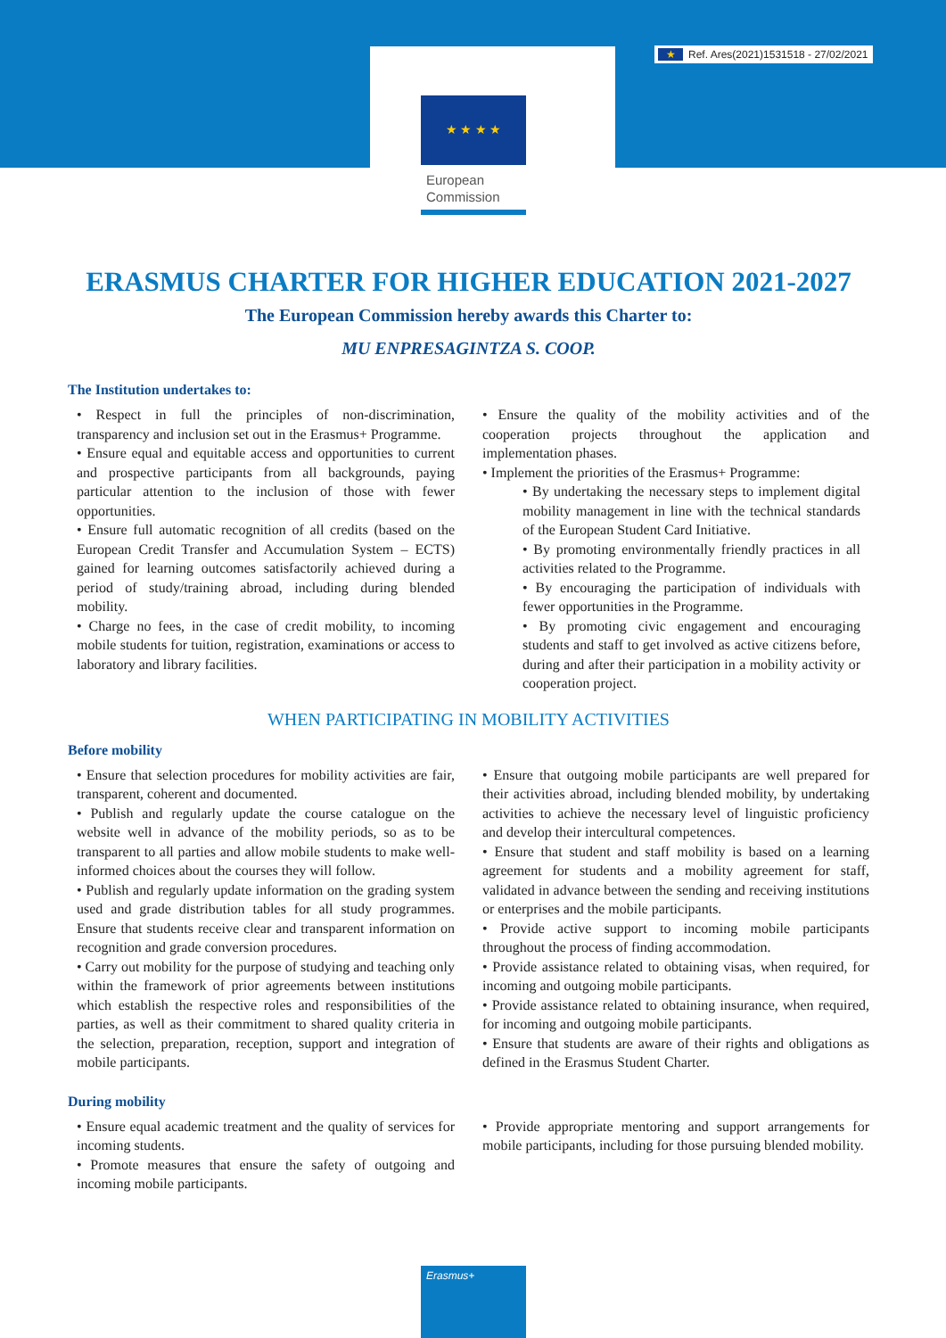★ ★ ★ ★
★ Ref. Ares(2021)1531518 - 27/02/2021
European
Commission
ERASMUS CHARTER FOR HIGHER EDUCATION 2021-2027
The European Commission hereby awards this Charter to:
MU ENPRESAGINTZA S. COOP.
The Institution undertakes to:
• Respect in full the principles of non-discrimination, transparency and inclusion set out in the Erasmus+ Programme.
• Ensure equal and equitable access and opportunities to current and prospective participants from all backgrounds, paying particular attention to the inclusion of those with fewer opportunities.
• Ensure full automatic recognition of all credits (based on the European Credit Transfer and Accumulation System – ECTS) gained for learning outcomes satisfactorily achieved during a period of study/training abroad, including during blended mobility.
• Charge no fees, in the case of credit mobility, to incoming mobile students for tuition, registration, examinations or access to laboratory and library facilities.
• Ensure the quality of the mobility activities and of the cooperation projects throughout the application and implementation phases.
• Implement the priorities of the Erasmus+ Programme:
• By undertaking the necessary steps to implement digital mobility management in line with the technical standards of the European Student Card Initiative.
• By promoting environmentally friendly practices in all activities related to the Programme.
• By encouraging the participation of individuals with fewer opportunities in the Programme.
• By promoting civic engagement and encouraging students and staff to get involved as active citizens before, during and after their participation in a mobility activity or cooperation project.
WHEN PARTICIPATING IN MOBILITY ACTIVITIES
Before mobility
• Ensure that selection procedures for mobility activities are fair, transparent, coherent and documented.
• Publish and regularly update the course catalogue on the website well in advance of the mobility periods, so as to be transparent to all parties and allow mobile students to make well-informed choices about the courses they will follow.
• Publish and regularly update information on the grading system used and grade distribution tables for all study programmes. Ensure that students receive clear and transparent information on recognition and grade conversion procedures.
• Carry out mobility for the purpose of studying and teaching only within the framework of prior agreements between institutions which establish the respective roles and responsibilities of the parties, as well as their commitment to shared quality criteria in the selection, preparation, reception, support and integration of mobile participants.
• Ensure that outgoing mobile participants are well prepared for their activities abroad, including blended mobility, by undertaking activities to achieve the necessary level of linguistic proficiency and develop their intercultural competences.
• Ensure that student and staff mobility is based on a learning agreement for students and a mobility agreement for staff, validated in advance between the sending and receiving institutions or enterprises and the mobile participants.
• Provide active support to incoming mobile participants throughout the process of finding accommodation.
• Provide assistance related to obtaining visas, when required, for incoming and outgoing mobile participants.
• Provide assistance related to obtaining insurance, when required, for incoming and outgoing mobile participants.
• Ensure that students are aware of their rights and obligations as defined in the Erasmus Student Charter.
During mobility
• Ensure equal academic treatment and the quality of services for incoming students.
• Promote measures that ensure the safety of outgoing and incoming mobile participants.
• Provide appropriate mentoring and support arrangements for mobile participants, including for those pursuing blended mobility.
Erasmus+